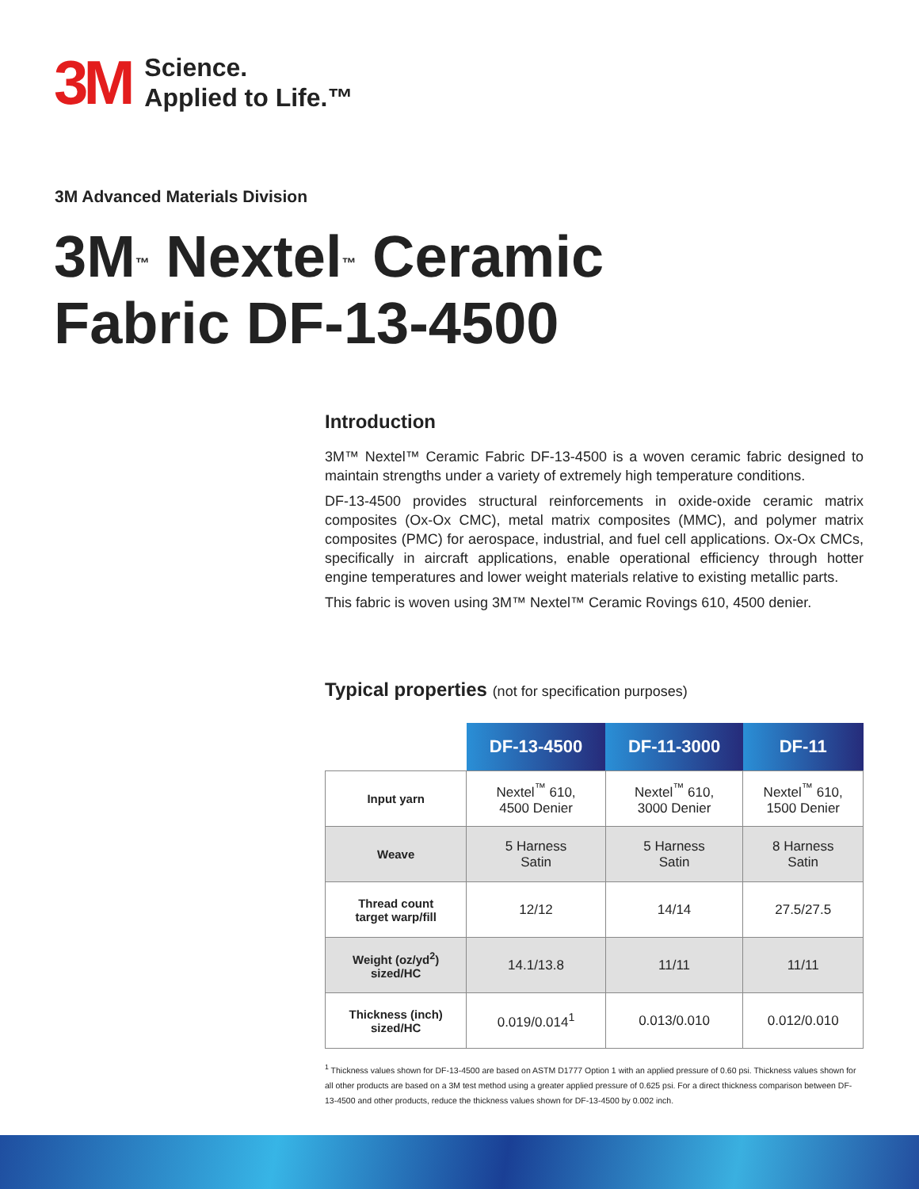3M
Science.
Applied to Life.™
3M Advanced Materials Division
3M<sup>™</sup> Nextel<sup>™</sup> Ceramic
Fabric DF-13-4500
Introduction
3M™ Nextel™ Ceramic Fabric DF-13-4500 is a woven ceramic fabric designed to maintain strengths under a variety of extremely high temperature conditions.
DF-13-4500 provides structural reinforcements in oxide-oxide ceramic matrix composites (Ox-Ox CMC), metal matrix composites (MMC), and polymer matrix composites (PMC) for aerospace, industrial, and fuel cell applications. Ox-Ox CMCs, specifically in aircraft applications, enable operational efficiency through hotter engine temperatures and lower weight materials relative to existing metallic parts.
This fabric is woven using 3M™ Nextel™ Ceramic Rovings 610, 4500 denier.
Typical properties (not for specification purposes)
| | DF-13-4500 | DF-11-3000 | DF-11 |
| --- | --- | --- | --- |
| Input yarn | Nextel<sup>™</sup> 610, 4500 Denier | Nextel<sup>™</sup> 610, 3000 Denier | Nextel<sup>™</sup> 610, 1500 Denier |
| Weave | 5 Harness Satin | 5 Harness Satin | 8 Harness Satin |
| Thread count target warp/fill | 12/12 | 14/14 | 27.5/27.5 |
| Weight (oz/yd<sup>2</sup>) sized/HC | 14.1/13.8 | 11/11 | 11/11 |
| Thickness (inch) sized/HC | 0.019/0.014<sup>1</sup> | 0.013/0.010 | 0.012/0.010 |
<sup>1</sup> Thickness values shown for DF-13-4500 are based on ASTM D1777 Option 1 with an applied pressure of 0.60 psi. Thickness values shown for all other products are based on a 3M test method using a greater applied pressure of 0.625 psi. For a direct thickness comparison between DF-13-4500 and other products, reduce the thickness values shown for DF-13-4500 by 0.002 inch.